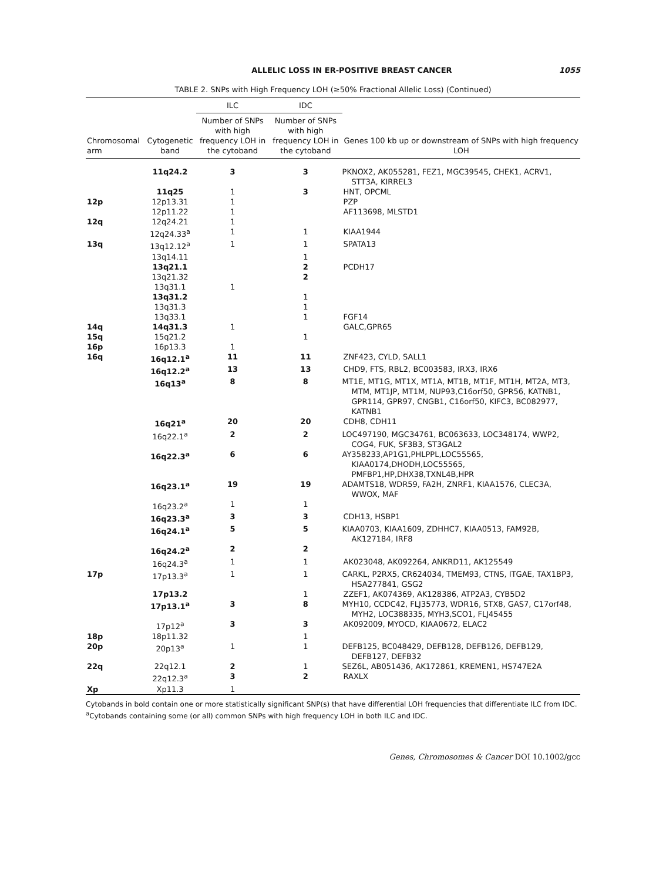ALLELIC LOSS IN ER-POSITIVE BREAST CANCER 1055
TABLE 2. SNPs with High Frequency LOH (≥50% Fractional Allelic Loss) (Continued)
| | | ILC | IDC | |
| --- | --- | --- | --- | --- |
| Chromosomal arm | Cytogenetic band | Number of SNPs with high frequency LOH in the cytoband | Number of SNPs with high frequency LOH in the cytoband | Genes 100 kb up or downstream of SNPs with high frequency LOH |
| | 11q24.2 | 3 | 3 | PKNOX2, AK055281, FEZ1, MGC39545, CHEK1, ACRV1, STT3A, KIRREL3 |
| | 11q25 | 1 | 3 | HNT, OPCML |
| 12p | 12p13.31 | 1 | | PZP |
| | 12p11.22 | 1 | | AF113698, MLSTD1 |
| 12q | 12q24.21 | 1 | | |
| | 12q24.33<sup>a</sup> | 1 | 1 | KIAA1944 |
| 13q | 13q12.12<sup>a</sup> | 1 | 1 | SPATA13 |
| | 13q14.11 | | 1 | |
| | 13q21.1 | | 2 | PCDH17 |
| | 13q21.32 | | 2 | |
| | 13q31.1 | 1 | | |
| | 13q31.2 | | 1 | |
| | 13q31.3 | | 1 | |
| | 13q33.1 | | 1 | FGF14 |
| 14q | 14q31.3 | 1 | | GALC,GPR65 |
| 15q | 15q21.2 | | 1 | |
| 16p | 16p13.3 | 1 | | |
| 16q | 16q12.1<sup>a</sup> | 11 | 11 | ZNF423, CYLD, SALL1 |
| | 16q12.2<sup>a</sup> | 13 | 13 | CHD9, FTS, RBL2, BC003583, IRX3, IRX6 |
| | 16q13<sup>a</sup> | 8 | 8 | MT1E, MT1G, MT1X, MT1A, MT1B, MT1F, MT1H, MT2A, MT3, MTM, MT1JP, MT1M, NUP93,C16orf50, GPR56, KATNB1, GPR114, GPR97, CNGB1, C16orf50, KIFC3, BC082977, KATNB1 |
| | 16q21<sup>a</sup> | 20 | 20 | CDH8, CDH11 |
| | 16q22.1<sup>a</sup> | 2 | 2 | LOC497190, MGC34761, BC063633, LOC348174, WWP2, COG4, FUK, SF3B3, ST3GAL2 |
| | 16q22.3<sup>a</sup> | 6 | 6 | AY358233,AP1G1,PHLPPL,LOC55565, KIAA0174,DHODH,LOC55565, PMFBP1,HP,DHX38,TXNL4B,HPR |
| | 16q23.1<sup>a</sup> | 19 | 19 | ADAMTS18, WDR59, FA2H, ZNRF1, KIAA1576, CLEC3A, WWOX, MAF |
| | 16q23.2<sup>a</sup> | 1 | 1 | |
| | 16q23.3<sup>a</sup> | 3 | 3 | CDH13, HSBP1 |
| | 16q24.1<sup>a</sup> | 5 | 5 | KIAA0703, KIAA1609, ZDHHC7, KIAA0513, FAM92B, AK127184, IRF8 |
| | 16q24.2<sup>a</sup> | 2 | 2 | |
| | 16q24.3<sup>a</sup> | 1 | 1 | AK023048, AK092264, ANKRD11, AK125549 |
| 17p | 17p13.3<sup>a</sup> | 1 | 1 | CARKL, P2RX5, CR624034, TMEM93, CTNS, ITGAE, TAX1BP3, HSA277841, GSG2 |
| | 17p13.2 | | 1 | ZZEF1, AK074369, AK128386, ATP2A3, CYB5D2 |
| | 17p13.1<sup>a</sup> | 3 | 8 | MYH10, CCDC42, FLJ35773, WDR16, STX8, GAS7, C17orf48, MYH2, LOC388335, MYH3,SCO1, FLJ45455 |
| | 17p12<sup>a</sup> | 3 | 3 | AK092009, MYOCD, KIAA0672, ELAC2 |
| 18p | 18p11.32 | | 1 | |
| 20p | 20p13<sup>a</sup> | 1 | 1 | DEFB125, BC048429, DEFB128, DEFB126, DEFB129, DEFB127, DEFB32 |
| 22q | 22q12.1 | 2 | 1 | SEZ6L, AB051436, AK172861, KREMEN1, HS747E2A |
| | 22q12.3<sup>a</sup> | 3 | 2 | RAXLX |
| Xp | Xp11.3 | 1 | | |
Cytobands in bold contain one or more statistically significant SNP(s) that have differential LOH frequencies that differentiate ILC from IDC.
<sup>a</sup> Cytobands containing some (or all) common SNPs with high frequency LOH in both ILC and IDC.
Genes, Chromosomes & Cancer DOI 10.1002/gcc